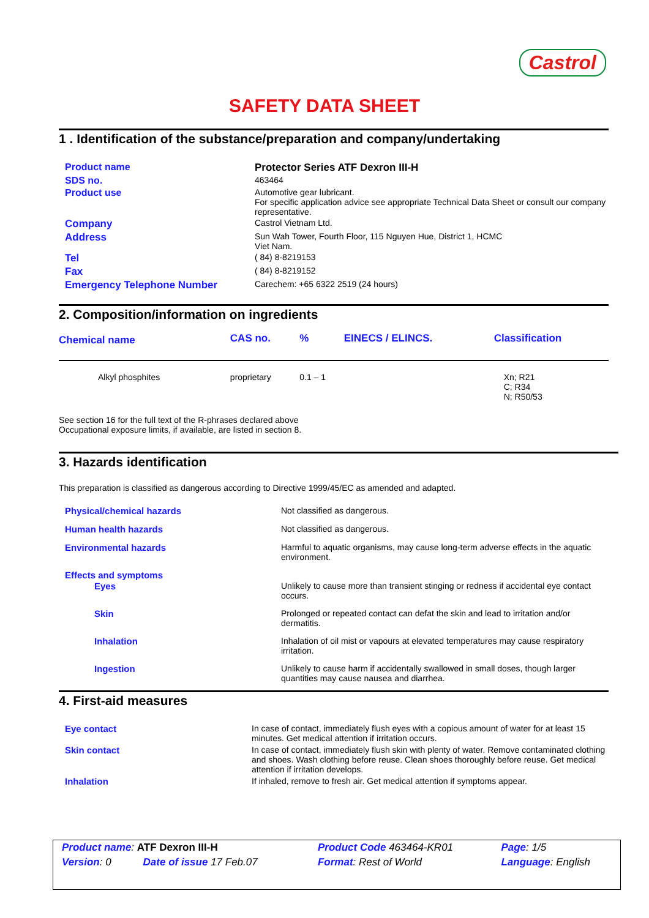Castrol
SAFETY DATA SHEET
1 . Identification of the substance/preparation and company/undertaking
| Product name | Protector Series ATF Dexron III-H |
| SDS no. | 463464 |
| Product use | Automotive gear lubricant. For specific application advice see appropriate Technical Data Sheet or consult our company representative. |
| Company | Castrol Vietnam Ltd. |
| Address | Sun Wah Tower, Fourth Floor, 115 Nguyen Hue, District 1, HCMC Viet Nam. |
| Tel | ( 84) 8-8219153 |
| Fax | ( 84) 8-8219152 |
| Emergency Telephone Number | Carechem: +65 6322 2519 (24 hours) |
2. Composition/information on ingredients
| Chemical name | CAS no. | % | EINECS / ELINCS. | Classification |
| --- | --- | --- | --- | --- |
| Alkyl phosphites | proprietary | 0.1 – 1 | | Xn; R21 C; R34 N; R50/53 |
See section 16 for the full text of the R-phrases declared above
Occupational exposure limits, if available, are listed in section 8.
3. Hazards identification
This preparation is classified as dangerous according to Directive 1999/45/EC as amended and adapted.
| Physical/chemical hazards | Not classified as dangerous. |
| Human health hazards | Not classified as dangerous. |
| Environmental hazards | Harmful to aquatic organisms, may cause long-term adverse effects in the aquatic environment. |
| Effects and symptoms | |
| Eyes | Unlikely to cause more than transient stinging or redness if accidental eye contact occurs. |
| Skin | Prolonged or repeated contact can defat the skin and lead to irritation and/or dermatitis. |
| Inhalation | Inhalation of oil mist or vapours at elevated temperatures may cause respiratory irritation. |
| Ingestion | Unlikely to cause harm if accidentally swallowed in small doses, though larger quantities may cause nausea and diarrhea. |
4. First-aid measures
| Eye contact | In case of contact, immediately flush eyes with a copious amount of water for at least 15 minutes. Get medical attention if irritation occurs. |
| Skin contact | In case of contact, immediately flush skin with plenty of water. Remove contaminated clothing and shoes. Wash clothing before reuse. Clean shoes thoroughly before reuse. Get medical attention if irritation develops. |
| Inhalation | If inhaled, remove to fresh air. Get medical attention if symptoms appear. |
| Product name : ATF Dexron III-H | Product Code 463464-KR01 | Page : 1/5 |
| Version : 0 Date of issue 17 Feb.07 | Format : Rest of World | Language : English |